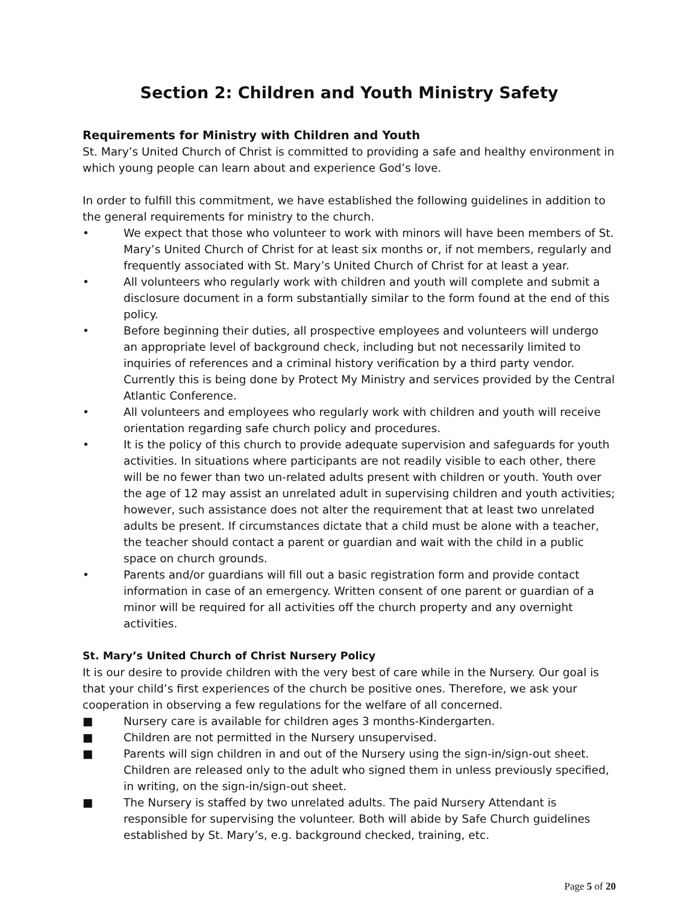Section 2: Children and Youth Ministry Safety
Requirements for Ministry with Children and Youth
St. Mary’s United Church of Christ is committed to providing a safe and healthy environment in which young people can learn about and experience God’s love.
In order to fulfill this commitment, we have established the following guidelines in addition to the general requirements for ministry to the church.
• We expect that those who volunteer to work with minors will have been members of St. Mary’s United Church of Christ for at least six months or, if not members, regularly and frequently associated with St. Mary’s United Church of Christ for at least a year.
• All volunteers who regularly work with children and youth will complete and submit a disclosure document in a form substantially similar to the form found at the end of this policy.
• Before beginning their duties, all prospective employees and volunteers will undergo an appropriate level of background check, including but not necessarily limited to inquiries of references and a criminal history verification by a third party vendor. Currently this is being done by Protect My Ministry and services provided by the Central Atlantic Conference.
• All volunteers and employees who regularly work with children and youth will receive orientation regarding safe church policy and procedures.
• It is the policy of this church to provide adequate supervision and safeguards for youth activities. In situations where participants are not readily visible to each other, there will be no fewer than two un-related adults present with children or youth. Youth over the age of 12 may assist an unrelated adult in supervising children and youth activities; however, such assistance does not alter the requirement that at least two unrelated adults be present. If circumstances dictate that a child must be alone with a teacher, the teacher should contact a parent or guardian and wait with the child in a public space on church grounds.
• Parents and/or guardians will fill out a basic registration form and provide contact information in case of an emergency. Written consent of one parent or guardian of a minor will be required for all activities off the church property and any overnight activities.
St. Mary’s United Church of Christ Nursery Policy
It is our desire to provide children with the very best of care while in the Nursery. Our goal is that your child’s first experiences of the church be positive ones. Therefore, we ask your cooperation in observing a few regulations for the welfare of all concerned.
■ Nursery care is available for children ages 3 months-Kindergarten.
■ Children are not permitted in the Nursery unsupervised.
■ Parents will sign children in and out of the Nursery using the sign-in/sign-out sheet. Children are released only to the adult who signed them in unless previously specified, in writing, on the sign-in/sign-out sheet.
■ The Nursery is staffed by two unrelated adults. The paid Nursery Attendant is responsible for supervising the volunteer. Both will abide by Safe Church guidelines established by St. Mary’s, e.g. background checked, training, etc.
Page 5 of 20